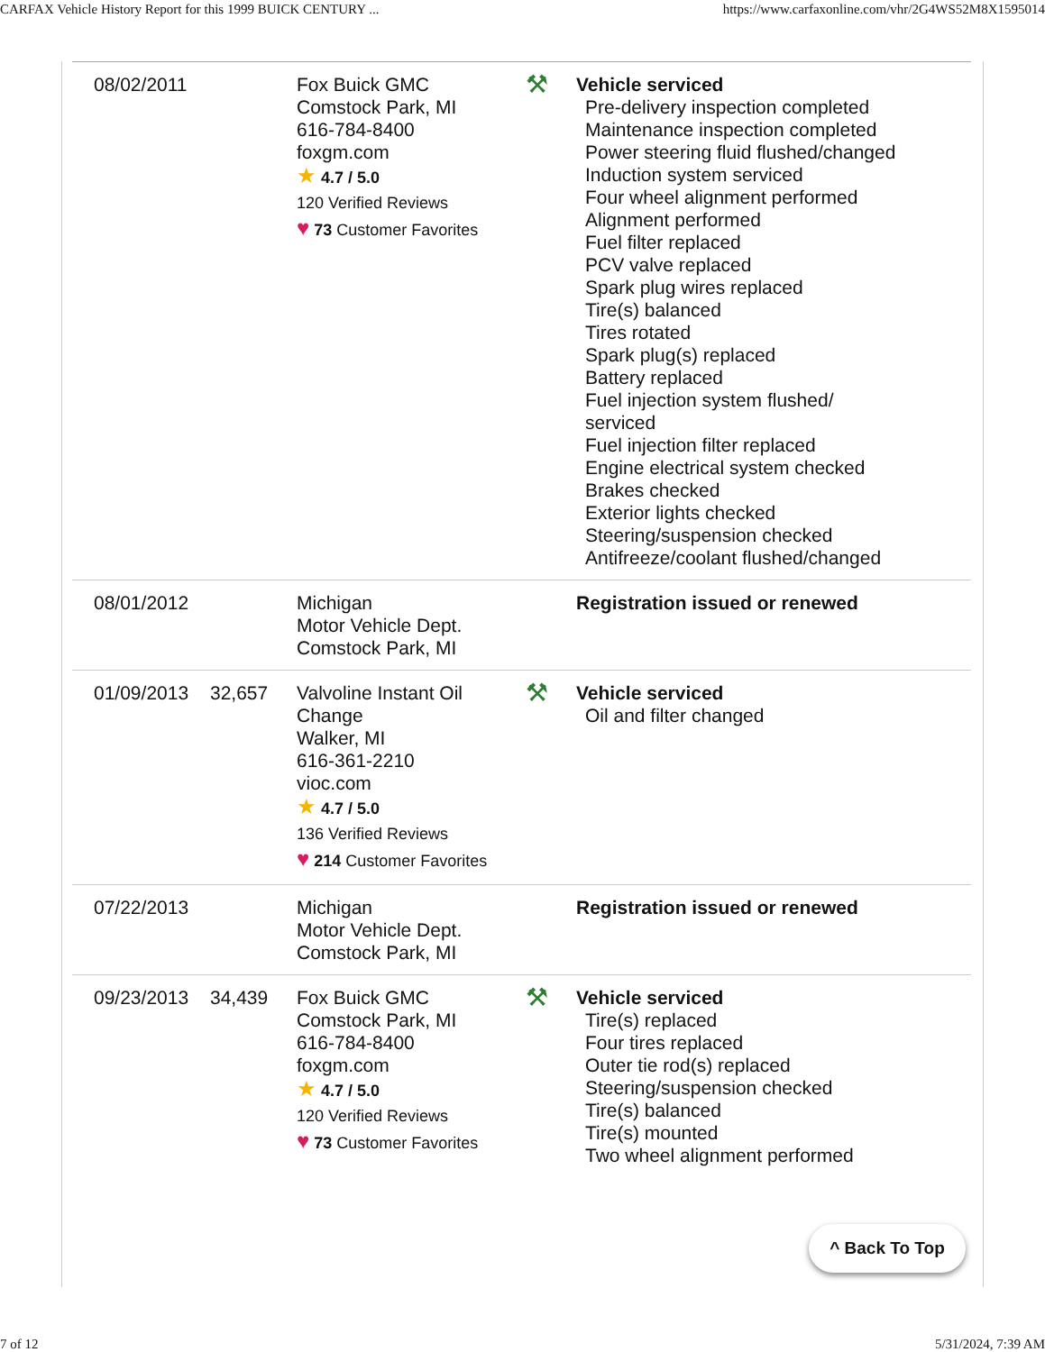CARFAX Vehicle History Report for this 1999 BUICK CENTURY ... https://www.carfaxonline.com/vhr/2G4WS52M8X1595014
| 08/02/2011 | | Fox Buick GMC Comstock Park, MI 616-784-8400 foxgm.com ★ 4.7 / 5.0 120 Verified Reviews ♥ 73 Customer Favorites | ⚒ | Vehicle serviced Pre-delivery inspection completed Maintenance inspection completed Power steering fluid flushed/changed Induction system serviced Four wheel alignment performed Alignment performed Fuel filter replaced PCV valve replaced Spark plug wires replaced Tire(s) balanced Tires rotated Spark plug(s) replaced Battery replaced Fuel injection system flushed/ serviced Fuel injection filter replaced Engine electrical system checked Brakes checked Exterior lights checked Steering/suspension checked Antifreeze/coolant flushed/changed |
| 08/01/2012 | | Michigan Motor Vehicle Dept. Comstock Park, MI | | Registration issued or renewed |
| 01/09/2013 | 32,657 | Valvoline Instant Oil Change Walker, MI 616-361-2210 vioc.com ★ 4.7 / 5.0 136 Verified Reviews ♥ 214 Customer Favorites | ⚒ | Vehicle serviced Oil and filter changed |
| 07/22/2013 | | Michigan Motor Vehicle Dept. Comstock Park, MI | | Registration issued or renewed |
| 09/23/2013 | 34,439 | Fox Buick GMC Comstock Park, MI 616-784-8400 foxgm.com ★ 4.7 / 5.0 120 Verified Reviews ♥ 73 Customer Favorites | ⚒ | Vehicle serviced Tire(s) replaced Four tires replaced Outer tie rod(s) replaced Steering/suspension checked Tire(s) balanced Tire(s) mounted Two wheel alignment performed |
^ Back To Top
7 of 12 5/31/2024, 7:39 AM